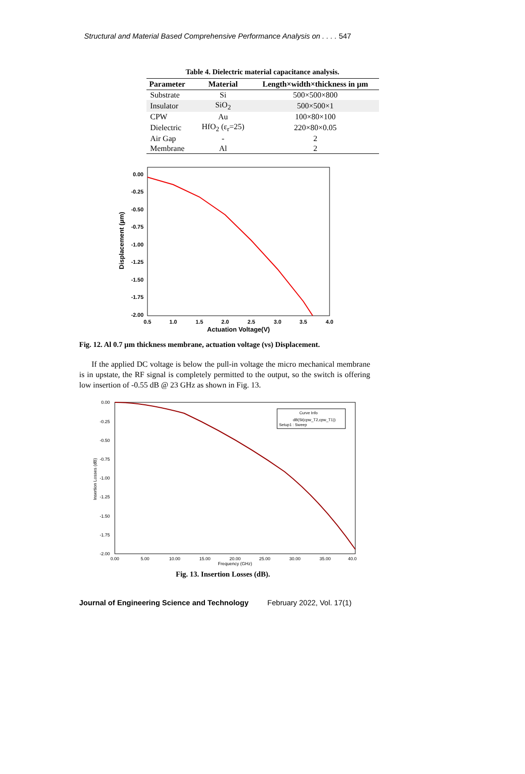Structural and Material Based Comprehensive Performance Analysis on . . . . 547
Table 4. Dielectric material capacitance analysis.
| Parameter | Material | Length×width×thickness in µm |
| --- | --- | --- |
| Substrate | Si | 500×500×800 |
| Insulator | SiO<sub>2</sub> | 500×500×1 |
| CPW | Au | 100×80×100 |
| Dielectric | HfO<sub>2</sub> (ε<sub>r</sub>=25) | 220×80×0.05 |
| Air Gap | - | 2 |
| Membrane | Al | 2 |
0.00
-0.25
-0.50
-0.75
-1.00
-1.25
-1.50
-1.75
-2.00
0.5
1.0
1.5
2.0
2.5
3.0
3.5
4.0
Actuation Voltage(V)
Displacement (µm)
Fig. 12. Al 0.7 µm thickness membrane, actuation voltage (vs) Displacement.
If the applied DC voltage is below the pull-in voltage the micro mechanical membrane is in upstate, the RF signal is completely permitted to the output, so the switch is offering low insertion of -0.55 dB @ 23 GHz as shown in Fig. 13.
0.00
-0.25
-0.50
-0.75
-1.00
-1.25
-1.50
-1.75
-2.00
0.00
5.00
10.00
15.00
20.00
25.00
30.00
35.00
40.0
Frequency (GHz)
Insertion Losses (dB)
Curve Info
dB(St(cpw_T2,cpw_T1))
Setup1 : Sweep
Fig. 13. Insertion Losses (dB).
Journal of Engineering Science and Technology February 2022, Vol. 17(1)